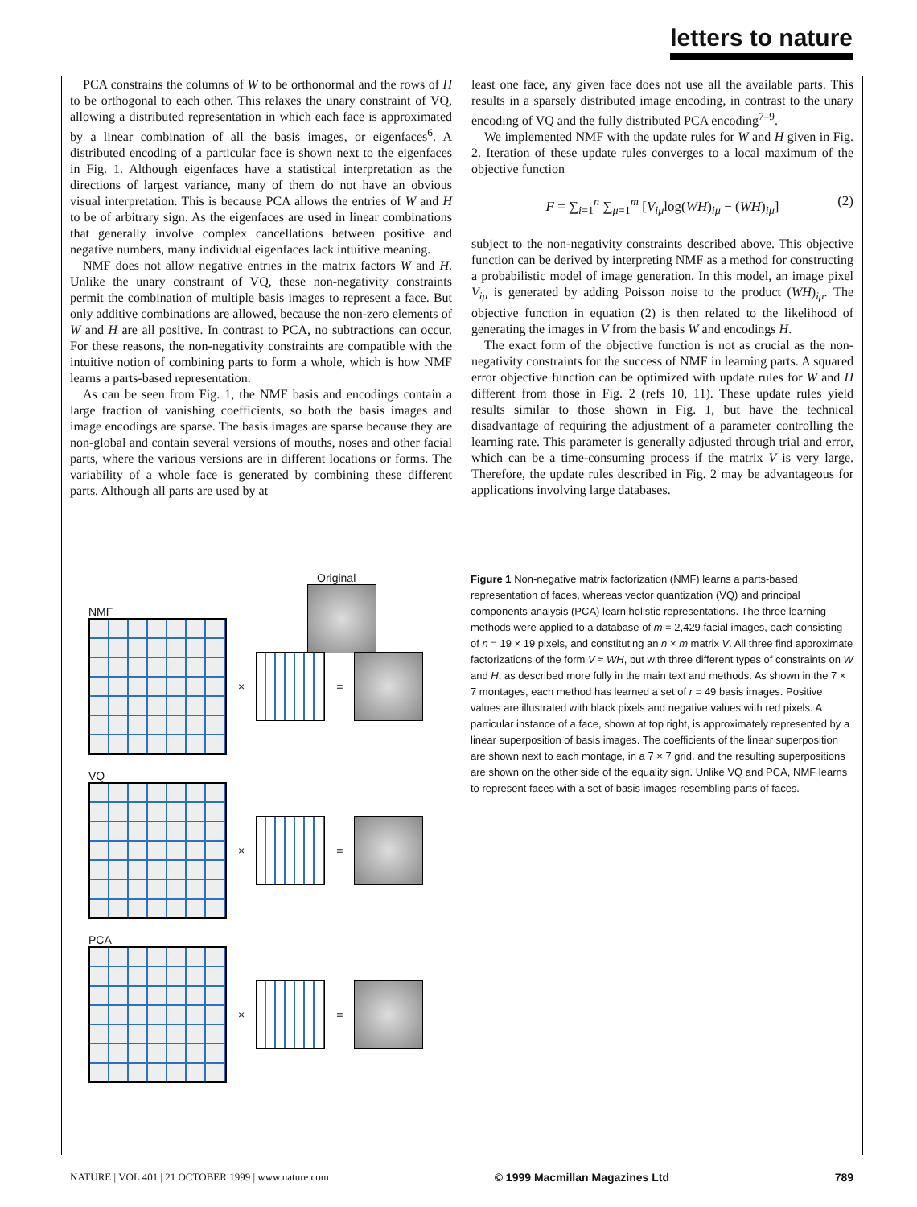letters to nature
PCA constrains the columns of W to be orthonormal and the rows of H to be orthogonal to each other. This relaxes the unary constraint of VQ, allowing a distributed representation in which each face is approximated by a linear combination of all the basis images, or eigenfaces<sup>6</sup>. A distributed encoding of a particular face is shown next to the eigenfaces in Fig. 1. Although eigenfaces have a statistical interpretation as the directions of largest variance, many of them do not have an obvious visual interpretation. This is because PCA allows the entries of W and H to be of arbitrary sign. As the eigenfaces are used in linear combinations that generally involve complex cancellations between positive and negative numbers, many individual eigenfaces lack intuitive meaning.
NMF does not allow negative entries in the matrix factors W and H. Unlike the unary constraint of VQ, these non-negativity constraints permit the combination of multiple basis images to represent a face. But only additive combinations are allowed, because the non-zero elements of W and H are all positive. In contrast to PCA, no subtractions can occur. For these reasons, the non-negativity constraints are compatible with the intuitive notion of combining parts to form a whole, which is how NMF learns a parts-based representation.
As can be seen from Fig. 1, the NMF basis and encodings contain a large fraction of vanishing coefficients, so both the basis images and image encodings are sparse. The basis images are sparse because they are non-global and contain several versions of mouths, noses and other facial parts, where the various versions are in different locations or forms. The variability of a whole face is generated by combining these different parts. Although all parts are used by at
least one face, any given face does not use all the available parts. This results in a sparsely distributed image encoding, in contrast to the unary encoding of VQ and the fully distributed PCA encoding<sup>7–9</sup>.
We implemented NMF with the update rules for W and H given in Fig. 2. Iteration of these update rules converges to a local maximum of the objective function
F = ∑<sub>i=1</sub><sup>n</sup> ∑<sub>μ=1</sub><sup>m</sup> [V<sub>iμ</sub>log(WH)<sub>iμ</sub> − (WH)<sub>iμ</sub>] (2)
subject to the non-negativity constraints described above. This objective function can be derived by interpreting NMF as a method for constructing a probabilistic model of image generation. In this model, an image pixel V<sub>iμ</sub> is generated by adding Poisson noise to the product (WH)<sub>iμ</sub>. The objective function in equation (2) is then related to the likelihood of generating the images in V from the basis W and encodings H.
The exact form of the objective function is not as crucial as the non-negativity constraints for the success of NMF in learning parts. A squared error objective function can be optimized with update rules for W and H different from those in Fig. 2 (refs 10, 11). These update rules yield results similar to those shown in Fig. 1, but have the technical disadvantage of requiring the adjustment of a parameter controlling the learning rate. This parameter is generally adjusted through trial and error, which can be a time-consuming process if the matrix V is very large. Therefore, the update rules described in Fig. 2 may be advantageous for applications involving large databases.
Original
NMF
×
=
VQ
×
=
PCA
×
=
Figure 1 Non-negative matrix factorization (NMF) learns a parts-based representation of faces, whereas vector quantization (VQ) and principal components analysis (PCA) learn holistic representations. The three learning methods were applied to a database of m = 2,429 facial images, each consisting of n = 19 × 19 pixels, and constituting an n × m matrix V. All three find approximate factorizations of the form V ≈ WH, but with three different types of constraints on W and H, as described more fully in the main text and methods. As shown in the 7 × 7 montages, each method has learned a set of r = 49 basis images. Positive values are illustrated with black pixels and negative values with red pixels. A particular instance of a face, shown at top right, is approximately represented by a linear superposition of basis images. The coefficients of the linear superposition are shown next to each montage, in a 7 × 7 grid, and the resulting superpositions are shown on the other side of the equality sign. Unlike VQ and PCA, NMF learns to represent faces with a set of basis images resembling parts of faces.
NATURE | VOL 401 | 21 OCTOBER 1999 | www.nature.com © 1999 Macmillan Magazines Ltd 789